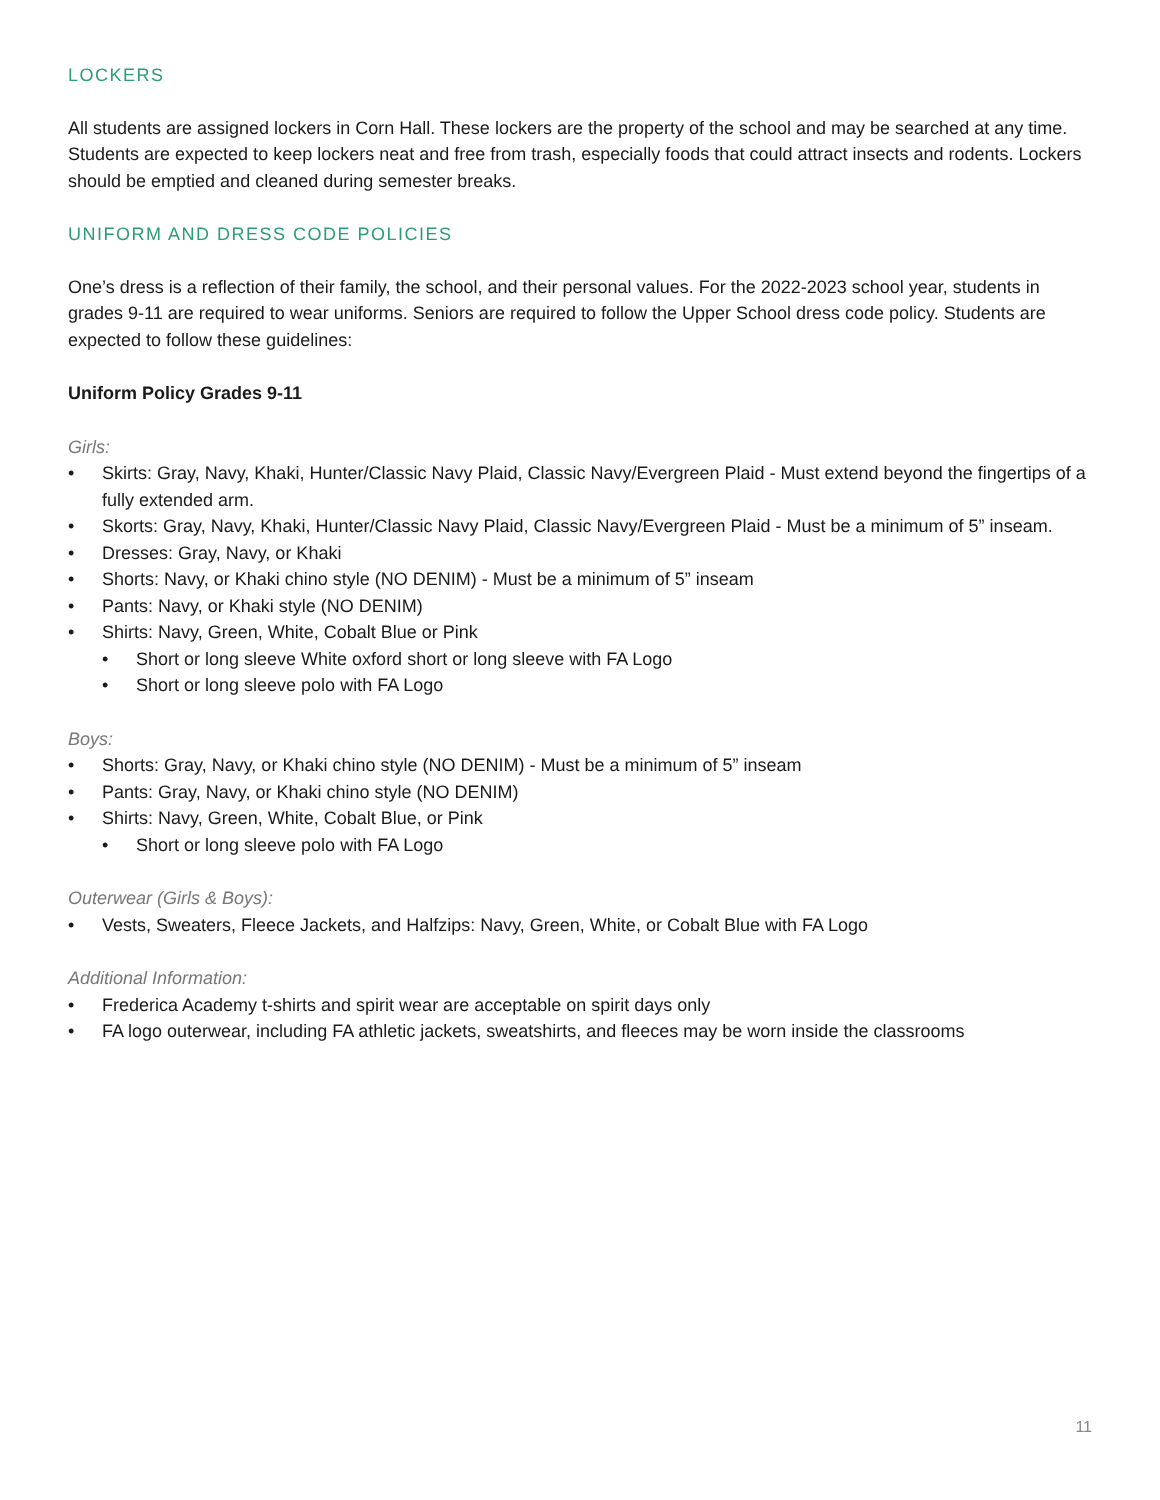LOCKERS
All students are assigned lockers in Corn Hall. These lockers are the property of the school and may be searched at any time. Students are expected to keep lockers neat and free from trash, especially foods that could attract insects and rodents. Lockers should be emptied and cleaned during semester breaks.
UNIFORM AND DRESS CODE POLICIES
One’s dress is a reflection of their family, the school, and their personal values. For the 2022-2023 school year, students in grades 9-11 are required to wear uniforms. Seniors are required to follow the Upper School dress code policy. Students are expected to follow these guidelines:
Uniform Policy Grades 9-11
Girls:
• Skirts: Gray, Navy, Khaki, Hunter/Classic Navy Plaid, Classic Navy/Evergreen Plaid - Must extend beyond the fingertips of a fully extended arm.
• Skorts: Gray, Navy, Khaki, Hunter/Classic Navy Plaid, Classic Navy/Evergreen Plaid - Must be a minimum of 5” inseam.
• Dresses: Gray, Navy, or Khaki
• Shorts: Navy, or Khaki chino style (NO DENIM) - Must be a minimum of 5” inseam
• Pants: Navy, or Khaki style (NO DENIM)
• Shirts: Navy, Green, White, Cobalt Blue or Pink
• Short or long sleeve White oxford short or long sleeve with FA Logo
• Short or long sleeve polo with FA Logo
Boys:
• Shorts: Gray, Navy, or Khaki chino style (NO DENIM) - Must be a minimum of 5” inseam
• Pants: Gray, Navy, or Khaki chino style (NO DENIM)
• Shirts: Navy, Green, White, Cobalt Blue, or Pink
• Short or long sleeve polo with FA Logo
Outerwear (Girls & Boys):
• Vests, Sweaters, Fleece Jackets, and Halfzips: Navy, Green, White, or Cobalt Blue with FA Logo
Additional Information:
• Frederica Academy t-shirts and spirit wear are acceptable on spirit days only
• FA logo outerwear, including FA athletic jackets, sweatshirts, and fleeces may be worn inside the classrooms
11